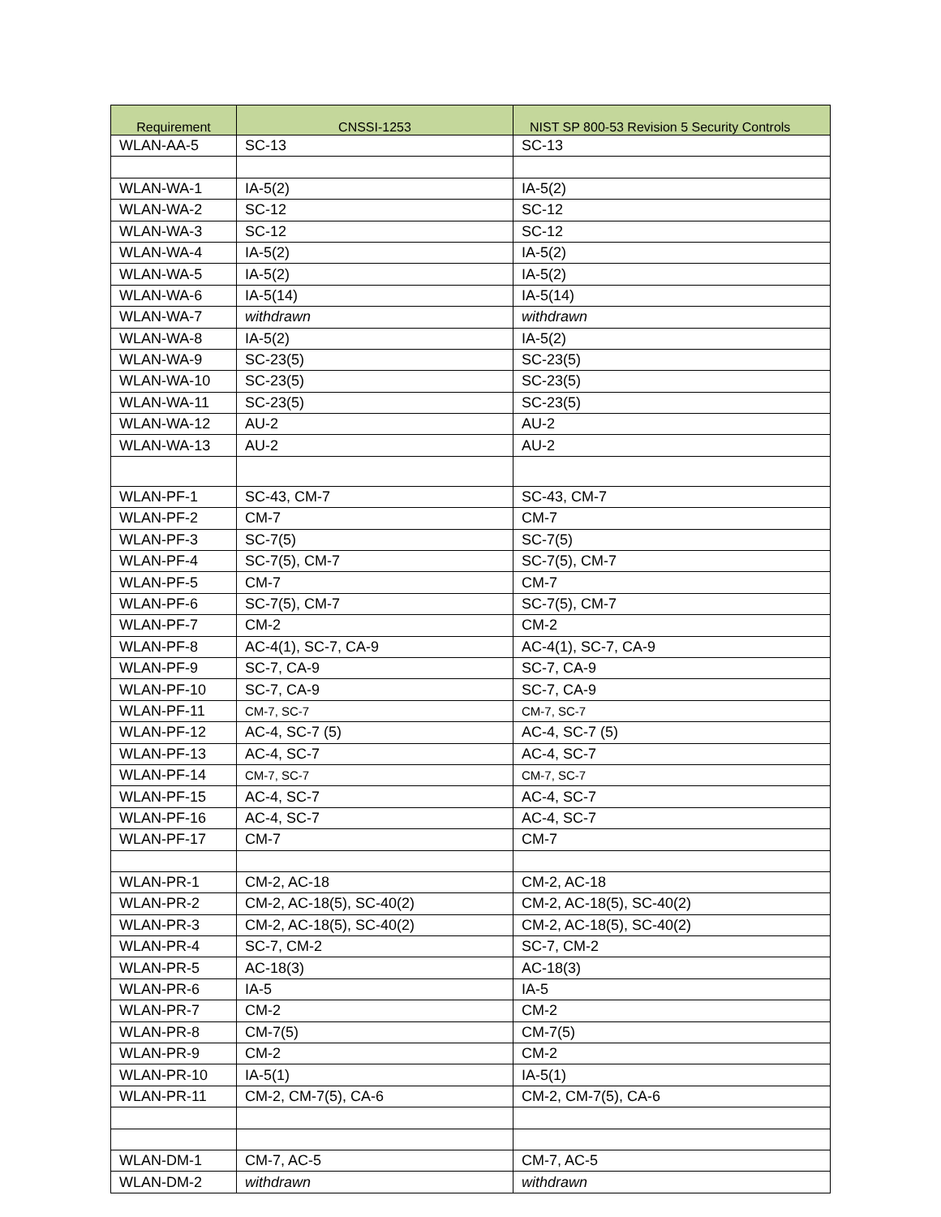| Requirement | CNSSI-1253 | NIST SP 800-53 Revision 5 Security Controls |
| --- | --- | --- |
| WLAN-AA-5 | SC-13 | SC-13 |
| WLAN-WA-1 | IA-5(2) | IA-5(2) |
| WLAN-WA-2 | SC-12 | SC-12 |
| WLAN-WA-3 | SC-12 | SC-12 |
| WLAN-WA-4 | IA-5(2) | IA-5(2) |
| WLAN-WA-5 | IA-5(2) | IA-5(2) |
| WLAN-WA-6 | IA-5(14) | IA-5(14) |
| WLAN-WA-7 | withdrawn | withdrawn |
| WLAN-WA-8 | IA-5(2) | IA-5(2) |
| WLAN-WA-9 | SC-23(5) | SC-23(5) |
| WLAN-WA-10 | SC-23(5) | SC-23(5) |
| WLAN-WA-11 | SC-23(5) | SC-23(5) |
| WLAN-WA-12 | AU-2 | AU-2 |
| WLAN-WA-13 | AU-2 | AU-2 |
| WLAN-PF-1 | SC-43, CM-7 | SC-43, CM-7 |
| WLAN-PF-2 | CM-7 | CM-7 |
| WLAN-PF-3 | SC-7(5) | SC-7(5) |
| WLAN-PF-4 | SC-7(5), CM-7 | SC-7(5), CM-7 |
| WLAN-PF-5 | CM-7 | CM-7 |
| WLAN-PF-6 | SC-7(5), CM-7 | SC-7(5), CM-7 |
| WLAN-PF-7 | CM-2 | CM-2 |
| WLAN-PF-8 | AC-4(1), SC-7, CA-9 | AC-4(1), SC-7, CA-9 |
| WLAN-PF-9 | SC-7, CA-9 | SC-7, CA-9 |
| WLAN-PF-10 | SC-7, CA-9 | SC-7, CA-9 |
| WLAN-PF-11 | CM-7, SC-7 | CM-7, SC-7 |
| WLAN-PF-12 | AC-4, SC-7 (5) | AC-4, SC-7 (5) |
| WLAN-PF-13 | AC-4, SC-7 | AC-4, SC-7 |
| WLAN-PF-14 | CM-7, SC-7 | CM-7, SC-7 |
| WLAN-PF-15 | AC-4, SC-7 | AC-4, SC-7 |
| WLAN-PF-16 | AC-4, SC-7 | AC-4, SC-7 |
| WLAN-PF-17 | CM-7 | CM-7 |
| WLAN-PR-1 | CM-2, AC-18 | CM-2, AC-18 |
| WLAN-PR-2 | CM-2, AC-18(5), SC-40(2) | CM-2, AC-18(5), SC-40(2) |
| WLAN-PR-3 | CM-2, AC-18(5), SC-40(2) | CM-2, AC-18(5), SC-40(2) |
| WLAN-PR-4 | SC-7, CM-2 | SC-7, CM-2 |
| WLAN-PR-5 | AC-18(3) | AC-18(3) |
| WLAN-PR-6 | IA-5 | IA-5 |
| WLAN-PR-7 | CM-2 | CM-2 |
| WLAN-PR-8 | CM-7(5) | CM-7(5) |
| WLAN-PR-9 | CM-2 | CM-2 |
| WLAN-PR-10 | IA-5(1) | IA-5(1) |
| WLAN-PR-11 | CM-2, CM-7(5), CA-6 | CM-2, CM-7(5), CA-6 |
| WLAN-DM-1 | CM-7, AC-5 | CM-7, AC-5 |
| WLAN-DM-2 | withdrawn | withdrawn |